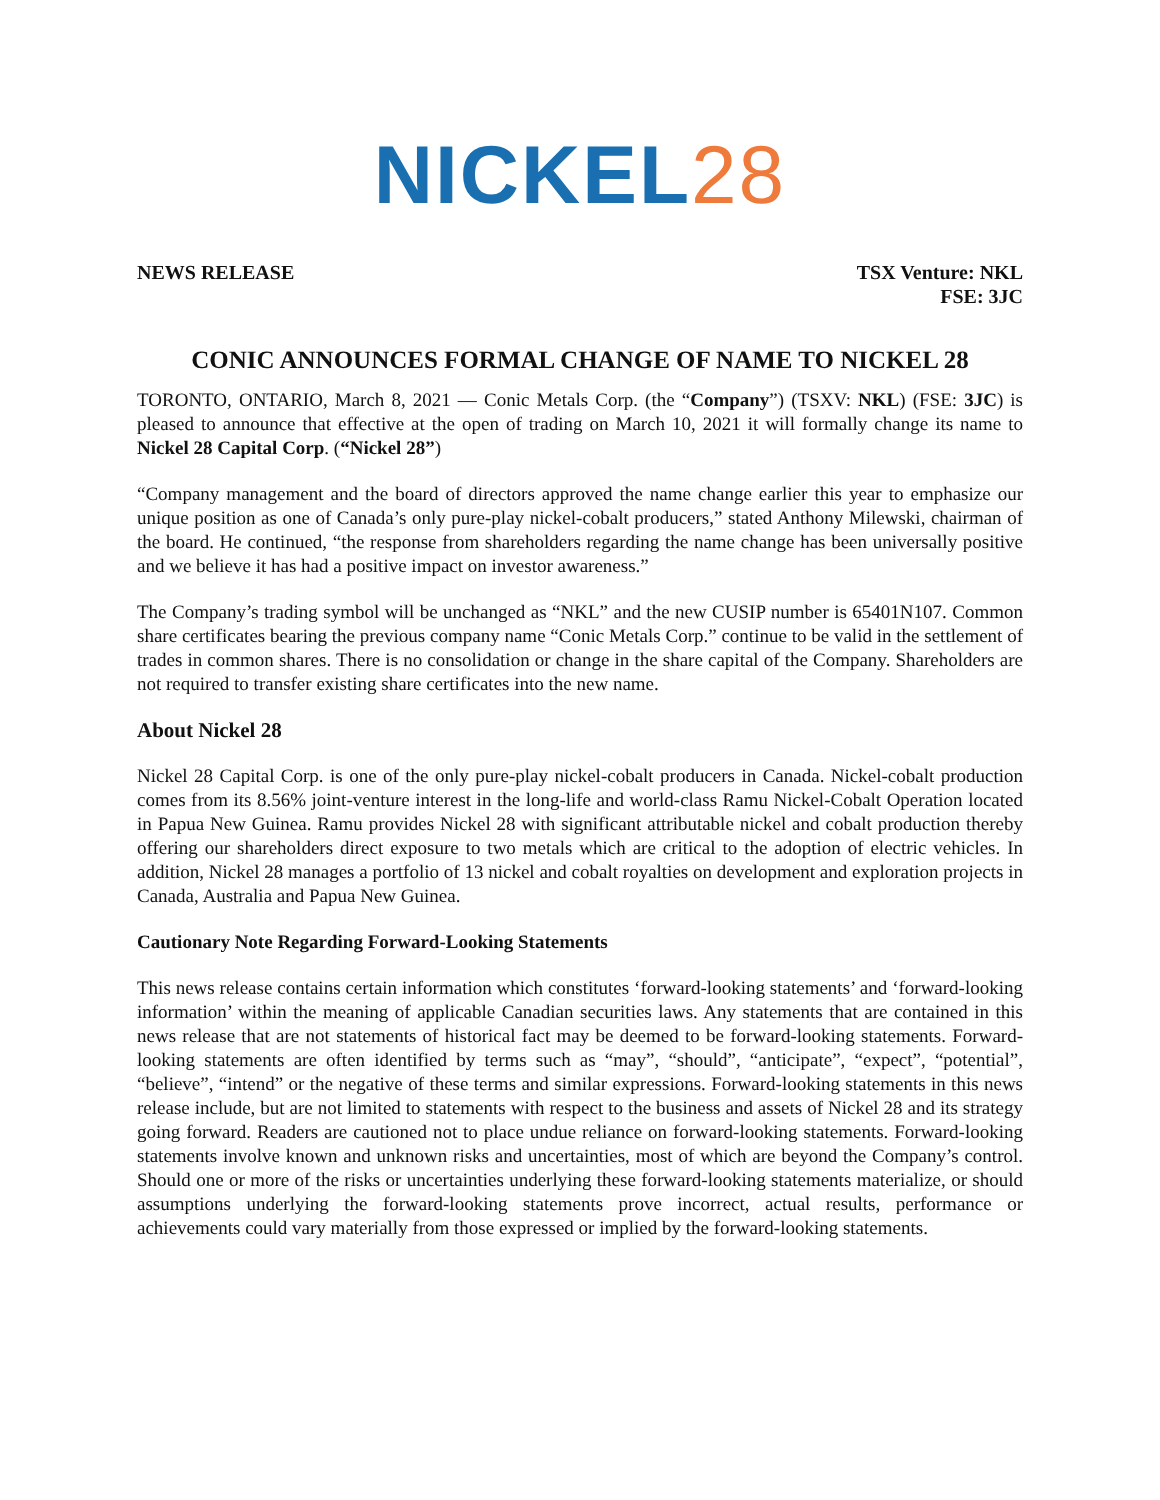NICKEL 28
NEWS RELEASE TSX Venture: NKL
FSE: 3JC
CONIC ANNOUNCES FORMAL CHANGE OF NAME TO NICKEL 28
TORONTO, ONTARIO, March 8, 2021 — Conic Metals Corp. (the “Company”) (TSXV: NKL) (FSE: 3JC) is pleased to announce that effective at the open of trading on March 10, 2021 it will formally change its name to Nickel 28 Capital Corp. (“Nickel 28”)
“Company management and the board of directors approved the name change earlier this year to emphasize our unique position as one of Canada’s only pure-play nickel-cobalt producers,” stated Anthony Milewski, chairman of the board. He continued, “the response from shareholders regarding the name change has been universally positive and we believe it has had a positive impact on investor awareness.”
The Company’s trading symbol will be unchanged as “NKL” and the new CUSIP number is 65401N107. Common share certificates bearing the previous company name “Conic Metals Corp.” continue to be valid in the settlement of trades in common shares. There is no consolidation or change in the share capital of the Company. Shareholders are not required to transfer existing share certificates into the new name.
About Nickel 28
Nickel 28 Capital Corp. is one of the only pure-play nickel-cobalt producers in Canada. Nickel-cobalt production comes from its 8.56% joint-venture interest in the long-life and world-class Ramu Nickel-Cobalt Operation located in Papua New Guinea. Ramu provides Nickel 28 with significant attributable nickel and cobalt production thereby offering our shareholders direct exposure to two metals which are critical to the adoption of electric vehicles. In addition, Nickel 28 manages a portfolio of 13 nickel and cobalt royalties on development and exploration projects in Canada, Australia and Papua New Guinea.
Cautionary Note Regarding Forward-Looking Statements
This news release contains certain information which constitutes ‘forward-looking statements’ and ‘forward-looking information’ within the meaning of applicable Canadian securities laws. Any statements that are contained in this news release that are not statements of historical fact may be deemed to be forward-looking statements. Forward-looking statements are often identified by terms such as “may”, “should”, “anticipate”, “expect”, “potential”, “believe”, “intend” or the negative of these terms and similar expressions. Forward-looking statements in this news release include, but are not limited to statements with respect to the business and assets of Nickel 28 and its strategy going forward. Readers are cautioned not to place undue reliance on forward-looking statements. Forward-looking statements involve known and unknown risks and uncertainties, most of which are beyond the Company’s control. Should one or more of the risks or uncertainties underlying these forward-looking statements materialize, or should assumptions underlying the forward-looking statements prove incorrect, actual results, performance or achievements could vary materially from those expressed or implied by the forward-looking statements.